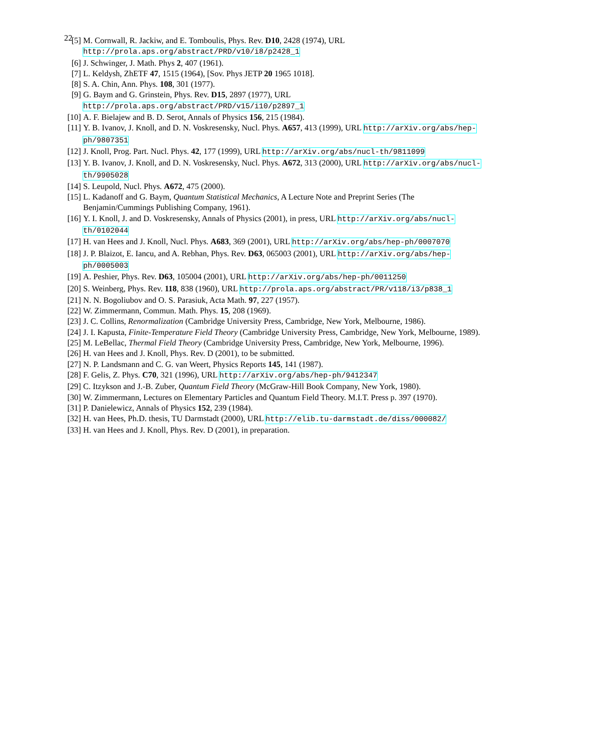22
[5] M. Cornwall, R. Jackiw, and E. Tomboulis, Phys. Rev. D10, 2428 (1974), URL http://prola.aps.org/abstract/PRD/v10/i8/p2428_1
[6] J. Schwinger, J. Math. Phys 2, 407 (1961).
[7] L. Keldysh, ZhETF 47, 1515 (1964), [Sov. Phys JETP 20 1965 1018].
[8] S. A. Chin, Ann. Phys. 108, 301 (1977).
[9] G. Baym and G. Grinstein, Phys. Rev. D15, 2897 (1977), URL http://prola.aps.org/abstract/PRD/v15/i10/p2897_1
[10]
A. F. Bielajew and B. D. Serot, Annals of Physics 156, 215 (1984).
[11]
Y. B. Ivanov, J. Knoll, and D. N. Voskresensky, Nucl. Phys. A657, 413 (1999), URL http://arXiv.org/abs/hep-ph/9807351
[12]
J. Knoll, Prog. Part. Nucl. Phys. 42, 177 (1999), URL http://arXiv.org/abs/nucl-th/9811099
[13]
Y. B. Ivanov, J. Knoll, and D. N. Voskresensky, Nucl. Phys. A672, 313 (2000), URL http://arXiv.org/abs/nucl-th/9905028
[14]
S. Leupold, Nucl. Phys. A672, 475 (2000).
[15]
L. Kadanoff and G. Baym, Quantum Statistical Mechanics, A Lecture Note and Preprint Series (The Benjamin/Cummings Publishing Company, 1961).
[16]
Y. I. Knoll, J. and D. Voskresensky, Annals of Physics (2001), in press, URL http://arXiv.org/abs/nucl-th/0102044
[17]
H. van Hees and J. Knoll, Nucl. Phys. A683, 369 (2001), URL http://arXiv.org/abs/hep-ph/0007070
[18]
J. P. Blaizot, E. Iancu, and A. Rebhan, Phys. Rev. D63, 065003 (2001), URL http://arXiv.org/abs/hep-ph/0005003
[19]
A. Peshier, Phys. Rev. D63, 105004 (2001), URL http://arXiv.org/abs/hep-ph/0011250
[20]
S. Weinberg, Phys. Rev. 118, 838 (1960), URL http://prola.aps.org/abstract/PR/v118/i3/p838_1
[21]
N. N. Bogoliubov and O. S. Parasiuk, Acta Math. 97, 227 (1957).
[22]
W. Zimmermann, Commun. Math. Phys. 15, 208 (1969).
[23]
J. C. Collins, Renormalization (Cambridge University Press, Cambridge, New York, Melbourne, 1986).
[24]
J. I. Kapusta, Finite-Temperature Field Theory (Cambridge University Press, Cambridge, New York, Melbourne, 1989).
[25]
M. LeBellac, Thermal Field Theory (Cambridge University Press, Cambridge, New York, Melbourne, 1996).
[26]
H. van Hees and J. Knoll, Phys. Rev. D (2001), to be submitted.
[27]
N. P. Landsmann and C. G. van Weert, Physics Reports 145, 141 (1987).
[28]
F. Gelis, Z. Phys. C70, 321 (1996), URL http://arXiv.org/abs/hep-ph/9412347
[29]
C. Itzykson and J.-B. Zuber, Quantum Field Theory (McGraw-Hill Book Company, New York, 1980).
[30]
W. Zimmermann, Lectures on Elementary Particles and Quantum Field Theory. M.I.T. Press p. 397 (1970).
[31]
P. Danielewicz, Annals of Physics 152, 239 (1984).
[32]
H. van Hees, Ph.D. thesis, TU Darmstadt (2000), URL http://elib.tu-darmstadt.de/diss/000082/
[33]
H. van Hees and J. Knoll, Phys. Rev. D (2001), in preparation.